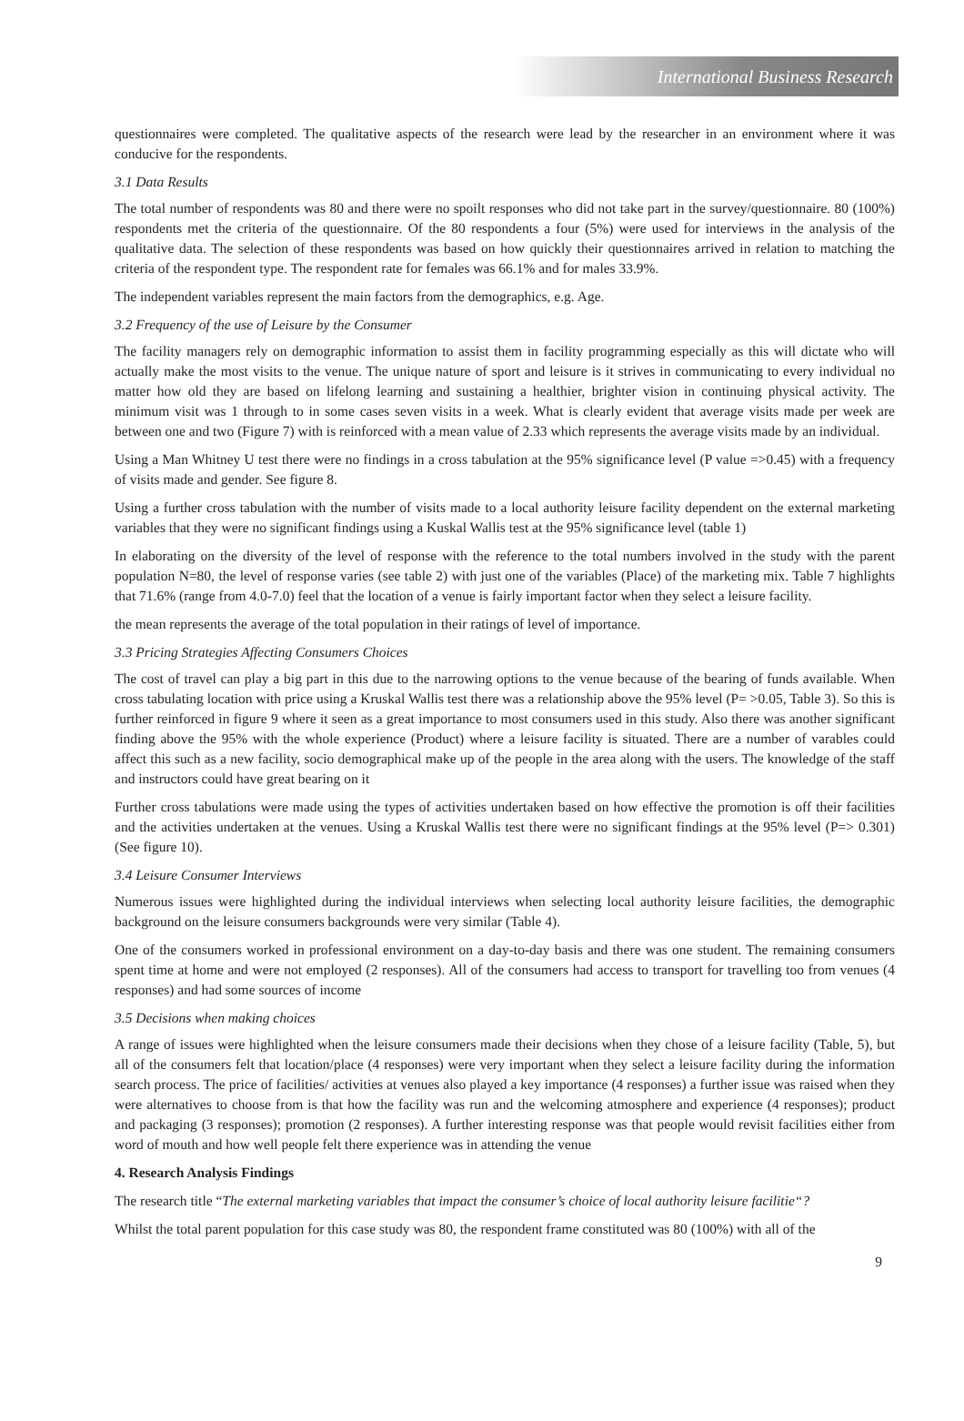International Business Research
questionnaires were completed. The qualitative aspects of the research were lead by the researcher in an environment where it was conducive for the respondents.
3.1 Data Results
The total number of respondents was 80 and there were no spoilt responses who did not take part in the survey/questionnaire. 80 (100%) respondents met the criteria of the questionnaire. Of the 80 respondents a four (5%) were used for interviews in the analysis of the qualitative data. The selection of these respondents was based on how quickly their questionnaires arrived in relation to matching the criteria of the respondent type. The respondent rate for females was 66.1% and for males 33.9%.
The independent variables represent the main factors from the demographics, e.g. Age.
3.2 Frequency of the use of Leisure by the Consumer
The facility managers rely on demographic information to assist them in facility programming especially as this will dictate who will actually make the most visits to the venue. The unique nature of sport and leisure is it strives in communicating to every individual no matter how old they are based on lifelong learning and sustaining a healthier, brighter vision in continuing physical activity. The minimum visit was 1 through to in some cases seven visits in a week. What is clearly evident that average visits made per week are between one and two (Figure 7) with is reinforced with a mean value of 2.33 which represents the average visits made by an individual.
Using a Man Whitney U test there were no findings in a cross tabulation at the 95% significance level (P value =>0.45) with a frequency of visits made and gender. See figure 8.
Using a further cross tabulation with the number of visits made to a local authority leisure facility dependent on the external marketing variables that they were no significant findings using a Kuskal Wallis test at the 95% significance level (table 1)
In elaborating on the diversity of the level of response with the reference to the total numbers involved in the study with the parent population N=80, the level of response varies (see table 2) with just one of the variables (Place) of the marketing mix. Table 7 highlights that 71.6% (range from 4.0-7.0) feel that the location of a venue is fairly important factor when they select a leisure facility.
the mean represents the average of the total population in their ratings of level of importance.
3.3 Pricing Strategies Affecting Consumers Choices
The cost of travel can play a big part in this due to the narrowing options to the venue because of the bearing of funds available. When cross tabulating location with price using a Kruskal Wallis test there was a relationship above the 95% level (P= >0.05, Table 3). So this is further reinforced in figure 9 where it seen as a great importance to most consumers used in this study. Also there was another significant finding above the 95% with the whole experience (Product) where a leisure facility is situated. There are a number of varables could affect this such as a new facility, socio demographical make up of the people in the area along with the users. The knowledge of the staff and instructors could have great bearing on it
Further cross tabulations were made using the types of activities undertaken based on how effective the promotion is off their facilities and the activities undertaken at the venues. Using a Kruskal Wallis test there were no significant findings at the 95% level (P=> 0.301) (See figure 10).
3.4 Leisure Consumer Interviews
Numerous issues were highlighted during the individual interviews when selecting local authority leisure facilities, the demographic background on the leisure consumers backgrounds were very similar (Table 4).
One of the consumers worked in professional environment on a day-to-day basis and there was one student. The remaining consumers spent time at home and were not employed (2 responses). All of the consumers had access to transport for travelling too from venues (4 responses) and had some sources of income
3.5 Decisions when making choices
A range of issues were highlighted when the leisure consumers made their decisions when they chose of a leisure facility (Table, 5), but all of the consumers felt that location/place (4 responses) were very important when they select a leisure facility during the information search process. The price of facilities/ activities at venues also played a key importance (4 responses) a further issue was raised when they were alternatives to choose from is that how the facility was run and the welcoming atmosphere and experience (4 responses); product and packaging (3 responses); promotion (2 responses). A further interesting response was that people would revisit facilities either from word of mouth and how well people felt there experience was in attending the venue
4. Research Analysis Findings
The research title “The external marketing variables that impact the consumer’s choice of local authority leisure facilitie“?
Whilst the total parent population for this case study was 80, the respondent frame constituted was 80 (100%) with all of the
9